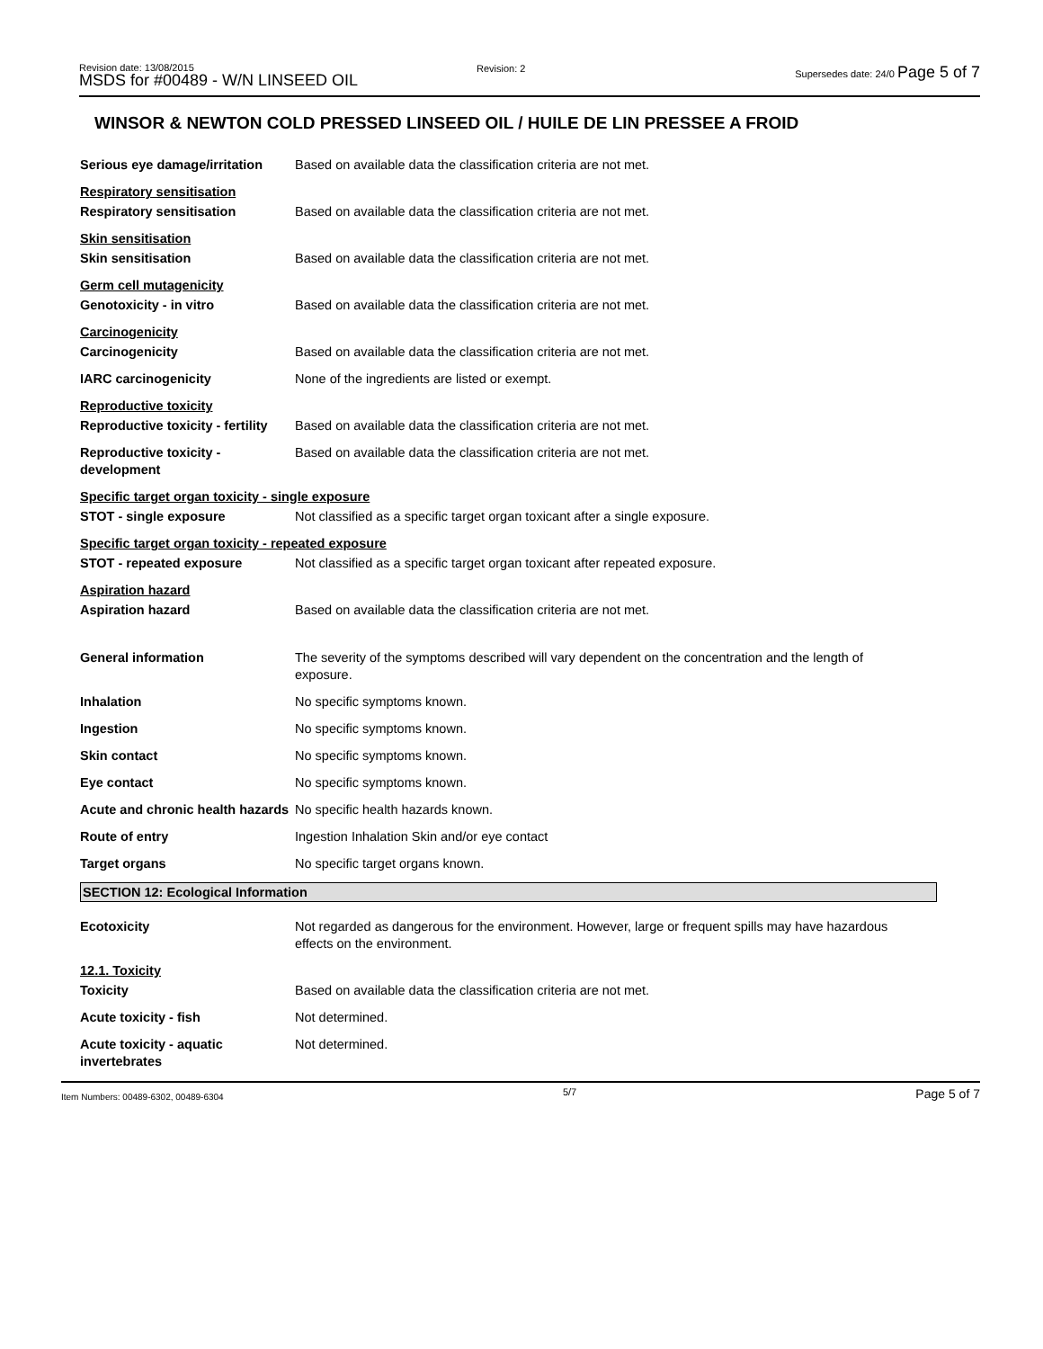Revision date: 13/08/2015
MSDS for #00489 - W/N LINSEED OIL
Revision: 2
Supersedes date: 24/0 Page 5 of 7
WINSOR & NEWTON COLD PRESSED LINSEED OIL / HUILE DE LIN PRESSEE A FROID
Serious eye damage/irritation
Based on available data the classification criteria are not met.
Respiratory sensitisation
Respiratory sensitisation Based on available data the classification criteria are not met.
Skin sensitisation
Skin sensitisation Based on available data the classification criteria are not met.
Germ cell mutagenicity
Genotoxicity - in vitro Based on available data the classification criteria are not met.
Carcinogenicity
Carcinogenicity Based on available data the classification criteria are not met.
IARC carcinogenicity None of the ingredients are listed or exempt.
Reproductive toxicity
Reproductive toxicity - fertility
Based on available data the classification criteria are not met.
Reproductive toxicity - development
Based on available data the classification criteria are not met.
Specific target organ toxicity - single exposure
STOT - single exposure Not classified as a specific target organ toxicant after a single exposure.
Specific target organ toxicity - repeated exposure
STOT - repeated exposure Not classified as a specific target organ toxicant after repeated exposure.
Aspiration hazard
Aspiration hazard Based on available data the classification criteria are not met.
General information The severity of the symptoms described will vary dependent on the concentration and the length of exposure.
Inhalation No specific symptoms known.
Ingestion No specific symptoms known.
Skin contact No specific symptoms known.
Eye contact No specific symptoms known.
Acute and chronic health hazards
No specific health hazards known.
Route of entry Ingestion Inhalation Skin and/or eye contact
Target organs No specific target organs known.
SECTION 12: Ecological Information
Ecotoxicity Not regarded as dangerous for the environment. However, large or frequent spills may have hazardous effects on the environment.
12.1. Toxicity
Toxicity Based on available data the classification criteria are not met.
Acute toxicity - fish Not determined.
Acute toxicity - aquatic invertebrates
Not determined.
Item Numbers: 00489-6302, 00489-6304 5/7 Page 5 of 7